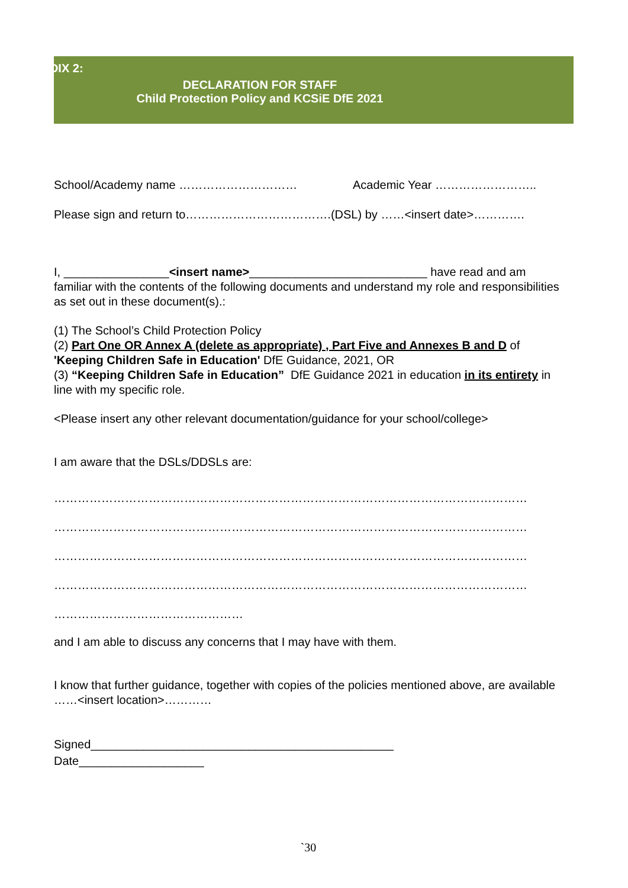APPENDIX 2:
DECLARATION FOR STAFF
Child Protection Policy and KCSiE DfE 2021
School/Academy name ………………………… Academic Year ……………………..
Please sign and return to……………………………….(DSL) by ……<insert date>………….
I, ________________<insert name>___________________________ have read and am familiar with the contents of the following documents and understand my role and responsibilities as set out in these document(s).:
(1) The School’s Child Protection Policy
(2) Part One OR Annex A (delete as appropriate) , Part Five and Annexes B and D of 'Keeping Children Safe in Education' DfE Guidance, 2021, OR
(3) “Keeping Children Safe in Education” DfE Guidance 2021 in education in its entirety in line with my specific role.
<Please insert any other relevant documentation/guidance for your school/college>
I am aware that the DSLs/DDSLs are:
…………………………………………………………………………………………………………
…………………………………………………………………………………………………………
…………………………………………………………………………………………………………
…………………………………………………………………………………………………………
…………………………………………
and I am able to discuss any concerns that I may have with them.
I know that further guidance, together with copies of the policies mentioned above, are available ……<insert location>…………
Signed______________________________________________
Date___________________
`30